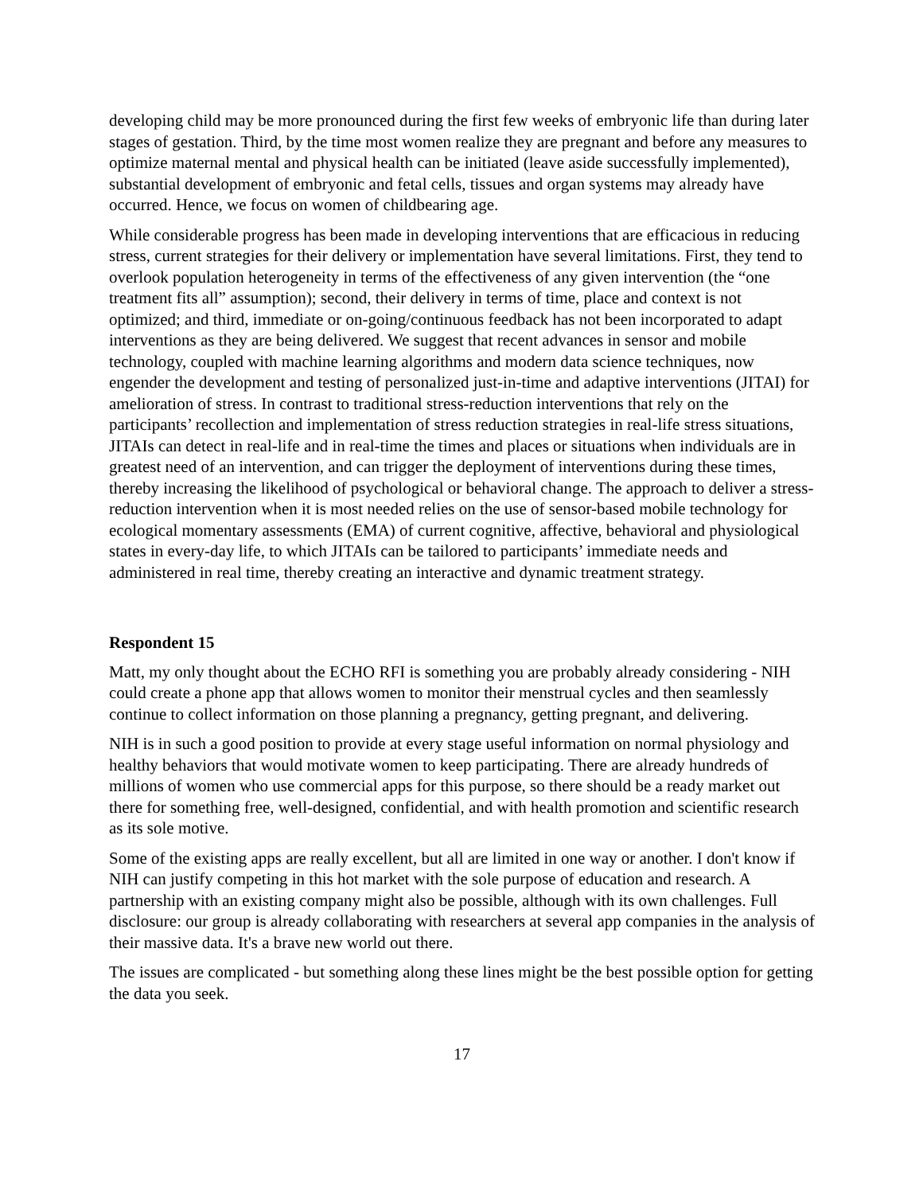developing child may be more pronounced during the first few weeks of embryonic life than during later stages of gestation. Third, by the time most women realize they are pregnant and before any measures to optimize maternal mental and physical health can be initiated (leave aside successfully implemented), substantial development of embryonic and fetal cells, tissues and organ systems may already have occurred. Hence, we focus on women of childbearing age.
While considerable progress has been made in developing interventions that are efficacious in reducing stress, current strategies for their delivery or implementation have several limitations. First, they tend to overlook population heterogeneity in terms of the effectiveness of any given intervention (the “one treatment fits all” assumption); second, their delivery in terms of time, place and context is not optimized; and third, immediate or on-going/continuous feedback has not been incorporated to adapt interventions as they are being delivered. We suggest that recent advances in sensor and mobile technology, coupled with machine learning algorithms and modern data science techniques, now engender the development and testing of personalized just-in-time and adaptive interventions (JITAI) for amelioration of stress. In contrast to traditional stress-reduction interventions that rely on the participants’ recollection and implementation of stress reduction strategies in real-life stress situations, JITAIs can detect in real-life and in real-time the times and places or situations when individuals are in greatest need of an intervention, and can trigger the deployment of interventions during these times, thereby increasing the likelihood of psychological or behavioral change. The approach to deliver a stress-reduction intervention when it is most needed relies on the use of sensor-based mobile technology for ecological momentary assessments (EMA) of current cognitive, affective, behavioral and physiological states in every-day life, to which JITAIs can be tailored to participants’ immediate needs and administered in real time, thereby creating an interactive and dynamic treatment strategy.
Respondent 15
Matt, my only thought about the ECHO RFI is something you are probably already considering - NIH could create a phone app that allows women to monitor their menstrual cycles and then seamlessly continue to collect information on those planning a pregnancy, getting pregnant, and delivering.
NIH is in such a good position to provide at every stage useful information on normal physiology and healthy behaviors that would motivate women to keep participating. There are already hundreds of millions of women who use commercial apps for this purpose, so there should be a ready market out there for something free, well-designed, confidential, and with health promotion and scientific research as its sole motive.
Some of the existing apps are really excellent, but all are limited in one way or another. I don't know if NIH can justify competing in this hot market with the sole purpose of education and research. A partnership with an existing company might also be possible, although with its own challenges. Full disclosure: our group is already collaborating with researchers at several app companies in the analysis of their massive data. It's a brave new world out there.
The issues are complicated - but something along these lines might be the best possible option for getting the data you seek.
17